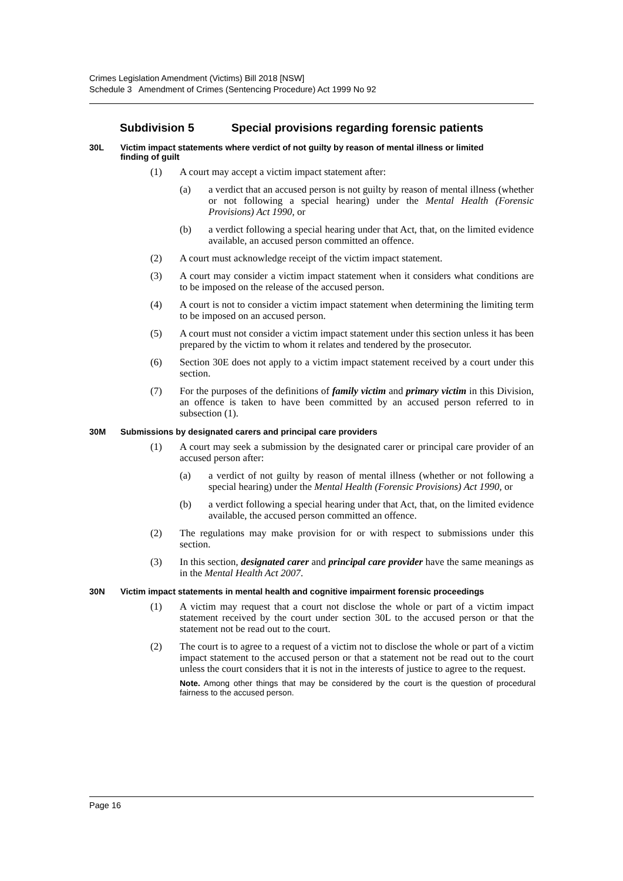Crimes Legislation Amendment (Victims) Bill 2018 [NSW]
Schedule 3 Amendment of Crimes (Sentencing Procedure) Act 1999 No 92
Subdivision 5 Special provisions regarding forensic patients
30L Victim impact statements where verdict of not guilty by reason of mental illness or limited finding of guilt
(1) A court may accept a victim impact statement after:
(a) a verdict that an accused person is not guilty by reason of mental illness (whether or not following a special hearing) under the Mental Health (Forensic Provisions) Act 1990, or
(b) a verdict following a special hearing under that Act, that, on the limited evidence available, an accused person committed an offence.
(2) A court must acknowledge receipt of the victim impact statement.
(3) A court may consider a victim impact statement when it considers what conditions are to be imposed on the release of the accused person.
(4) A court is not to consider a victim impact statement when determining the limiting term to be imposed on an accused person.
(5) A court must not consider a victim impact statement under this section unless it has been prepared by the victim to whom it relates and tendered by the prosecutor.
(6) Section 30E does not apply to a victim impact statement received by a court under this section.
(7) For the purposes of the definitions of family victim and primary victim in this Division, an offence is taken to have been committed by an accused person referred to in subsection (1).
30M Submissions by designated carers and principal care providers
(1) A court may seek a submission by the designated carer or principal care provider of an accused person after:
(a) a verdict of not guilty by reason of mental illness (whether or not following a special hearing) under the Mental Health (Forensic Provisions) Act 1990, or
(b) a verdict following a special hearing under that Act, that, on the limited evidence available, the accused person committed an offence.
(2) The regulations may make provision for or with respect to submissions under this section.
(3) In this section, designated carer and principal care provider have the same meanings as in the Mental Health Act 2007.
30N Victim impact statements in mental health and cognitive impairment forensic proceedings
(1) A victim may request that a court not disclose the whole or part of a victim impact statement received by the court under section 30L to the accused person or that the statement not be read out to the court.
(2) The court is to agree to a request of a victim not to disclose the whole or part of a victim impact statement to the accused person or that a statement not be read out to the court unless the court considers that it is not in the interests of justice to agree to the request.
Note. Among other things that may be considered by the court is the question of procedural fairness to the accused person.
Page 16